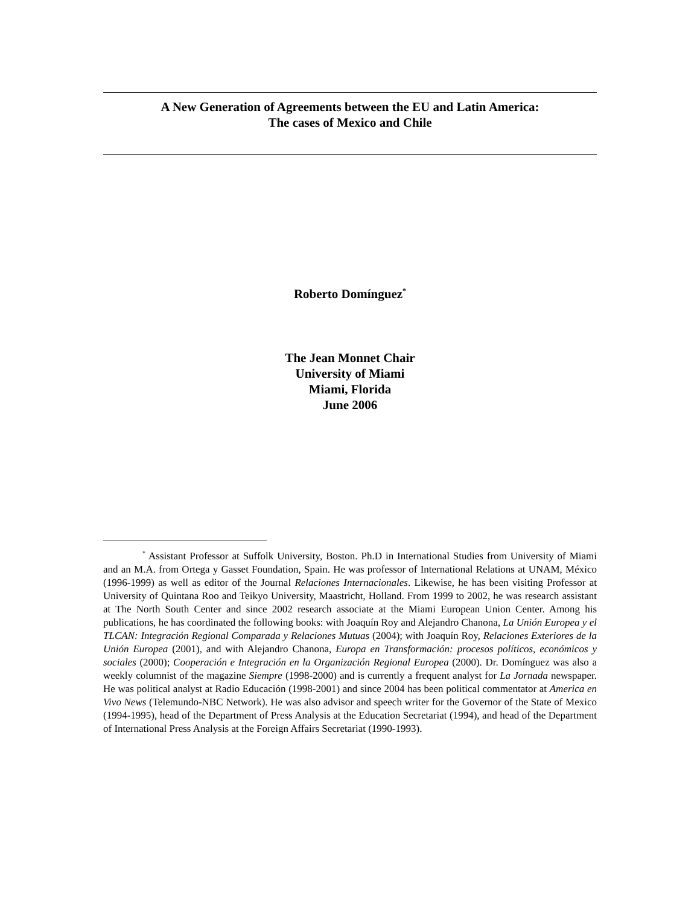A New Generation of Agreements between the EU and Latin America:
The cases of Mexico and Chile
Roberto Domínguez<sup>*</sup>
The Jean Monnet Chair
University of Miami
Miami, Florida
June 2006
<sup>*</sup> Assistant Professor at Suffolk University, Boston. Ph.D in International Studies from University of Miami and an M.A. from Ortega y Gasset Foundation, Spain. He was professor of International Relations at UNAM, México (1996-1999) as well as editor of the Journal Relaciones Internacionales. Likewise, he has been visiting Professor at University of Quintana Roo and Teikyo University, Maastricht, Holland. From 1999 to 2002, he was research assistant at The North South Center and since 2002 research associate at the Miami European Union Center. Among his publications, he has coordinated the following books: with Joaquín Roy and Alejandro Chanona, La Unión Europea y el TLCAN: Integración Regional Comparada y Relaciones Mutuas (2004); with Joaquín Roy, Relaciones Exteriores de la Unión Europea (2001), and with Alejandro Chanona, Europa en Transformación: procesos políticos, económicos y sociales (2000); Cooperación e Integración en la Organización Regional Europea (2000). Dr. Domínguez was also a weekly columnist of the magazine Siempre (1998-2000) and is currently a frequent analyst for La Jornada newspaper. He was political analyst at Radio Educación (1998-2001) and since 2004 has been political commentator at America en Vivo News (Telemundo-NBC Network). He was also advisor and speech writer for the Governor of the State of Mexico (1994-1995), head of the Department of Press Analysis at the Education Secretariat (1994), and head of the Department of International Press Analysis at the Foreign Affairs Secretariat (1990-1993).